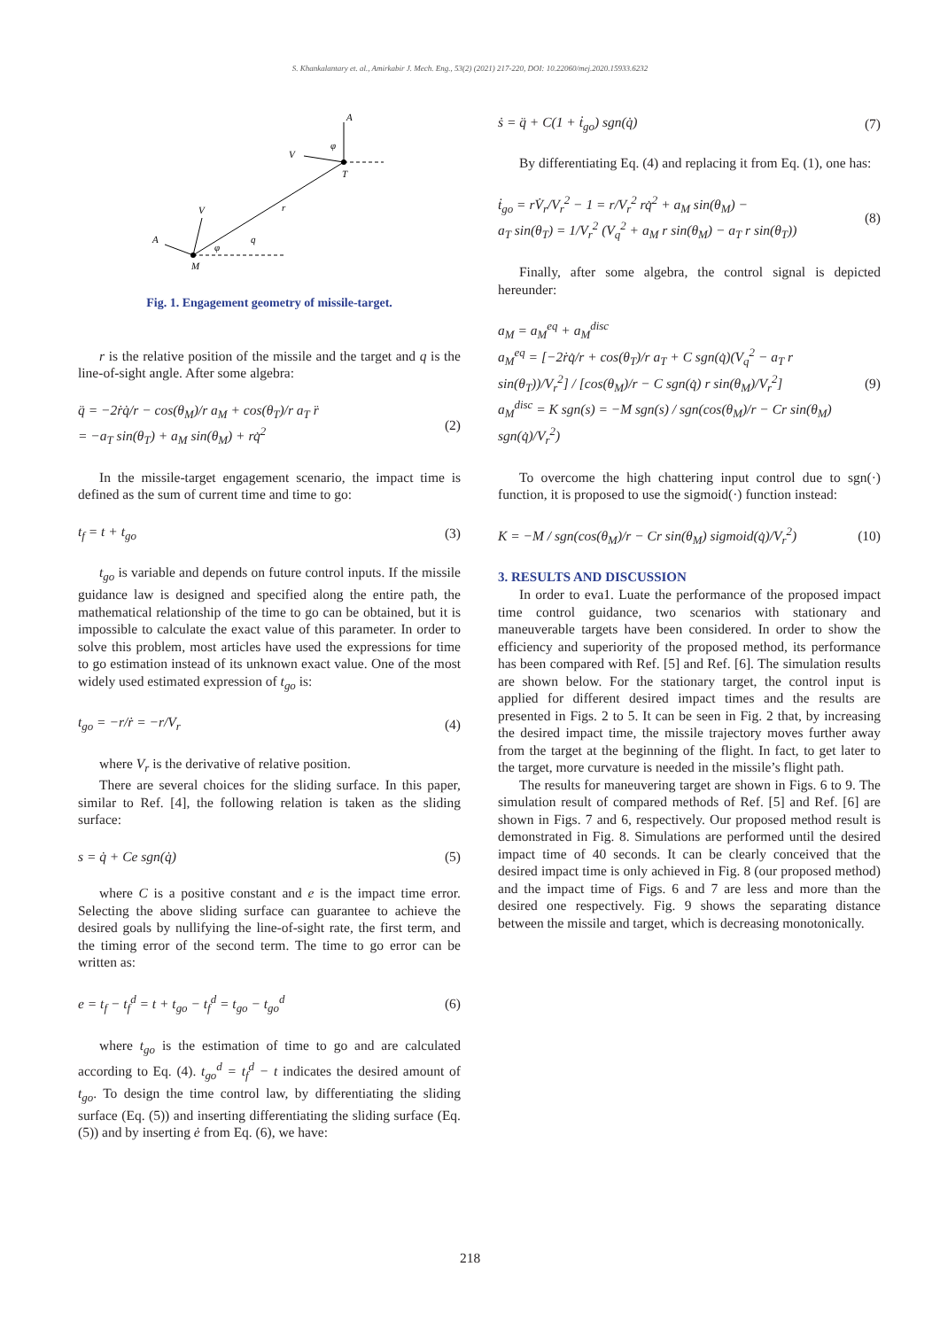S. Khankalantary et. al., Amirkabir J. Mech. Eng., 53(2) (2021) 217-220, DOI: 10.22060/mej.2020.15933.6232
A
V
φ
T
r
V
q
A
φ
M
Fig. 1. Engagement geometry of missile-target.
r is the relative position of the missile and the target and q is the line-of-sight angle. After some algebra:
q̈ = −2ṙq̇/r − cos(θ<sub>M</sub>)/r a<sub>M</sub> + cos(θ<sub>T</sub>)/r a<sub>T</sub> r̈
= −a<sub>T</sub> sin(θ<sub>T</sub>) + a<sub>M</sub> sin(θ<sub>M</sub>) + rq̇<sup>2</sup> (2)
In the missile-target engagement scenario, the impact time is defined as the sum of current time and time to go:
t<sub>f</sub> = t + t<sub>go</sub> (3)
t<sub>go</sub> is variable and depends on future control inputs. If the missile guidance law is designed and specified along the entire path, the mathematical relationship of the time to go can be obtained, but it is impossible to calculate the exact value of this parameter. In order to solve this problem, most articles have used the expressions for time to go estimation instead of its unknown exact value. One of the most widely used estimated expression of t<sub>go</sub> is:
t<sub>go</sub> = −r/ṙ = −r/V<sub>r</sub> (4)
where V<sub>r</sub> is the derivative of relative position.
There are several choices for the sliding surface. In this paper, similar to Ref. [4], the following relation is taken as the sliding surface:
s = q̇ + Ce sgn(q̇) (5)
where C is a positive constant and e is the impact time error. Selecting the above sliding surface can guarantee to achieve the desired goals by nullifying the line-of-sight rate, the first term, and the timing error of the second term. The time to go error can be written as:
e = t<sub>f</sub> − t<sub>f</sub><sup>d</sup> = t + t<sub>go</sub> − t<sub>f</sub><sup>d</sup> = t<sub>go</sub> − t<sub>go</sub><sup>d</sup> (6)
where t<sub>go</sub> is the estimation of time to go and are calculated according to Eq. (4). t<sub>go</sub><sup>d</sup> = t<sub>f</sub><sup>d</sup> − t indicates the desired amount of t<sub>go</sub>. To design the time control law, by differentiating the sliding surface (Eq. (5)) and inserting differentiating the sliding surface (Eq. (5)) and by inserting ė from Eq. (6), we have:
ṡ = q̈ + C(1 + ṫ<sub>go</sub>) sgn(q̇) (7)
By differentiating Eq. (4) and replacing it from Eq. (1), one has:
ṫ<sub>go</sub> = rV̇<sub>r</sub>/V<sub>r</sub><sup>2</sup> − 1 = r/V<sub>r</sub><sup>2</sup> rq̇<sup>2</sup> + a<sub>M</sub> sin(θ<sub>M</sub>) −
a<sub>T</sub> sin(θ<sub>T</sub>) = 1/V<sub>r</sub><sup>2</sup> (V<sub>q</sub><sup>2</sup> + a<sub>M</sub> r sin(θ<sub>M</sub>) − a<sub>T</sub> r sin(θ<sub>T</sub>)) (8)
Finally, after some algebra, the control signal is depicted hereunder:
a<sub>M</sub> = a<sub>M</sub><sup>eq</sup> + a<sub>M</sub><sup>disc</sup>
a<sub>M</sub><sup>eq</sup> = [−2ṙq̇/r + cos(θ<sub>T</sub>)/r a<sub>T</sub> + C sgn(q̇)(V<sub>q</sub><sup>2</sup> − a<sub>T</sub> r sin(θ<sub>T</sub>))/V<sub>r</sub><sup>2</sup>] / [cos(θ<sub>M</sub>)/r − C sgn(q̇) r sin(θ<sub>M</sub>)/V<sub>r</sub><sup>2</sup>]
a<sub>M</sub><sup>disc</sup> = K sgn(s) = −M sgn(s) / sgn(cos(θ<sub>M</sub>)/r − Cr sin(θ<sub>M</sub>) sgn(q̇)/V<sub>r</sub><sup>2</sup>) (9)
To overcome the high chattering input control due to sgn(·) function, it is proposed to use the sigmoid(·) function instead:
K = −M / sgn(cos(θ<sub>M</sub>)/r − Cr sin(θ<sub>M</sub>) sigmoid(q̇)/V<sub>r</sub><sup>2</sup>) (10)
3. RESULTS AND DISCUSSION
In order to eva1. Luate the performance of the proposed impact time control guidance, two scenarios with stationary and maneuverable targets have been considered. In order to show the efficiency and superiority of the proposed method, its performance has been compared with Ref. [5] and Ref. [6]. The simulation results are shown below. For the stationary target, the control input is applied for different desired impact times and the results are presented in Figs. 2 to 5. It can be seen in Fig. 2 that, by increasing the desired impact time, the missile trajectory moves further away from the target at the beginning of the flight. In fact, to get later to the target, more curvature is needed in the missile’s flight path.
The results for maneuvering target are shown in Figs. 6 to 9. The simulation result of compared methods of Ref. [5] and Ref. [6] are shown in Figs. 7 and 6, respectively. Our proposed method result is demonstrated in Fig. 8. Simulations are performed until the desired impact time of 40 seconds. It can be clearly conceived that the desired impact time is only achieved in Fig. 8 (our proposed method) and the impact time of Figs. 6 and 7 are less and more than the desired one respectively. Fig. 9 shows the separating distance between the missile and target, which is decreasing monotonically.
218